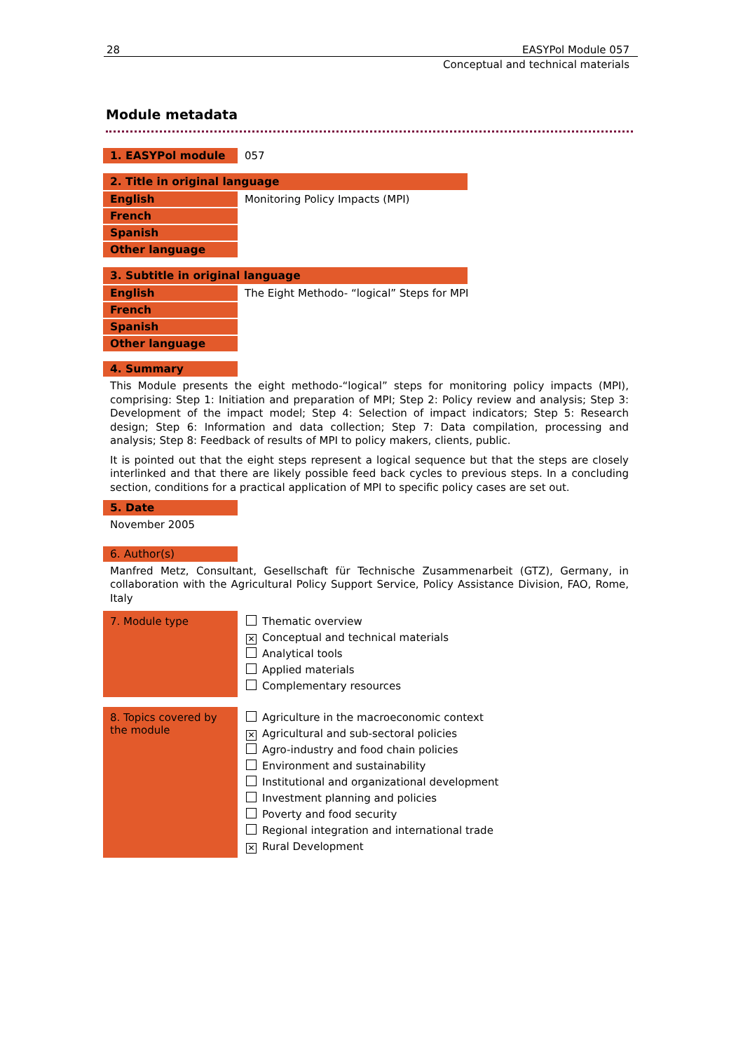28 EASYPol Module 057
Conceptual and technical materials
Module metadata
1. EASYPol module 057
2. Title in original language
English Monitoring Policy Impacts (MPI)
French
Spanish
Other language
3. Subtitle in original language
English The Eight Methodo- “logical” Steps for MPI
French
Spanish
Other language
4. Summary
This Module presents the eight methodo-“logical” steps for monitoring policy impacts (MPI), comprising: Step 1: Initiation and preparation of MPI; Step 2: Policy review and analysis; Step 3: Development of the impact model; Step 4: Selection of impact indicators; Step 5: Research design; Step 6: Information and data collection; Step 7: Data compilation, processing and analysis; Step 8: Feedback of results of MPI to policy makers, clients, public.
It is pointed out that the eight steps represent a logical sequence but that the steps are closely interlinked and that there are likely possible feed back cycles to previous steps. In a concluding section, conditions for a practical application of MPI to specific policy cases are set out.
5. Date
November 2005
6. Author(s)
Manfred Metz, Consultant, Gesellschaft für Technische Zusammenarbeit (GTZ), Germany, in collaboration with the Agricultural Policy Support Service, Policy Assistance Division, FAO, Rome, Italy
7. Module type
Thematic overview
✕ Conceptual and technical materials
Analytical tools
Applied materials
Complementary resources
8. Topics covered by the module
Agriculture in the macroeconomic context
✕ Agricultural and sub-sectoral policies
Agro-industry and food chain policies
Environment and sustainability
Institutional and organizational development
Investment planning and policies
Poverty and food security
Regional integration and international trade
✕ Rural Development